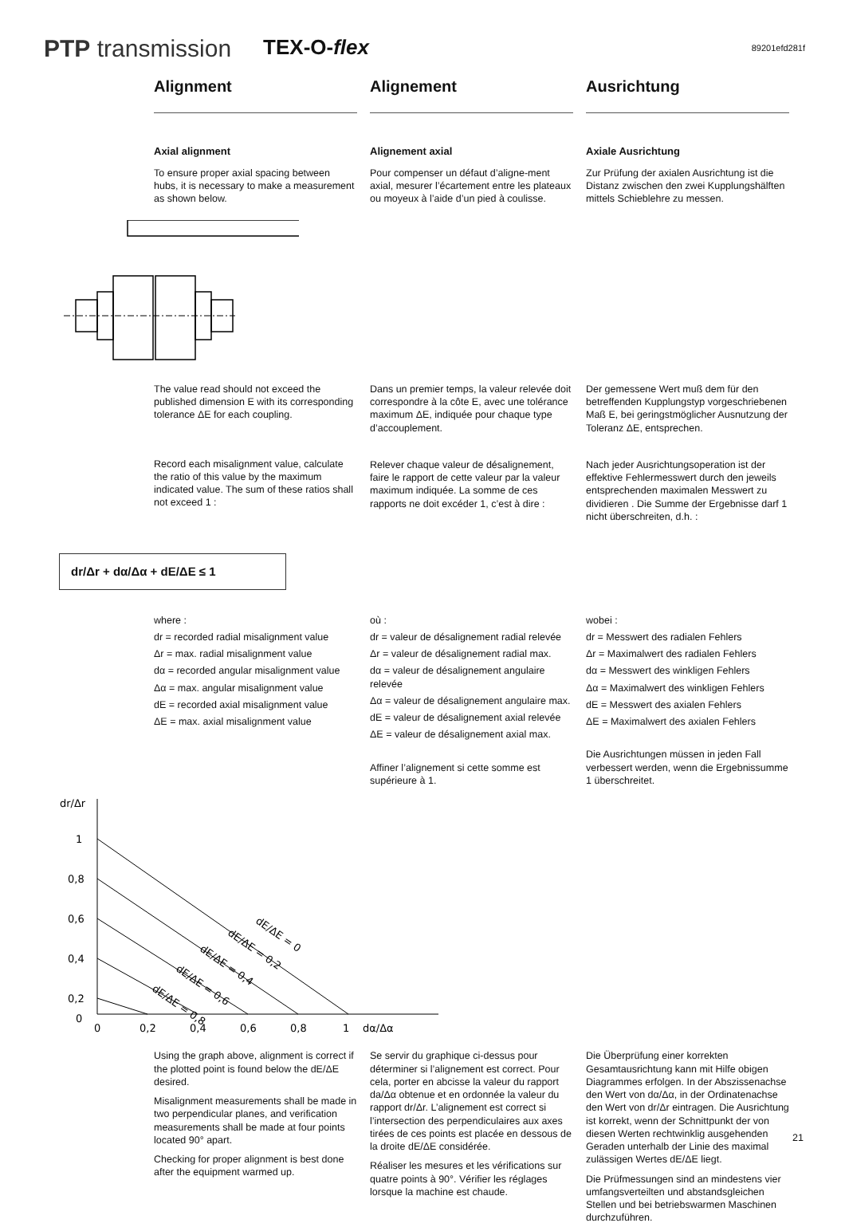PTP transmission TEX-O-flex 89201efd281f
Alignment Alignement Ausrichtung
Axial alignment
To ensure proper axial spacing between hubs, it is necessary to make a measurement as shown below.
Alignement axial
Pour compenser un défaut d’aligne-ment axial, mesurer l’écartement entre les plateaux ou moyeux à l’aide d’un pied à coulisse.
Axiale Ausrichtung
Zur Prüfung der axialen Ausrichtung ist die Distanz zwischen den zwei Kupplungshälften mittels Schieblehre zu messen.
The value read should not exceed the published dimension E with its corresponding tolerance ΔE for each coupling.
Record each misalignment value, calculate the ratio of this value by the maximum indicated value. The sum of these ratios shall not exceed 1 :
Dans un premier temps, la valeur relevée doit correspondre à la côte E, avec une tolérance maximum ΔE, indiquée pour chaque type d’accouplement.
Relever chaque valeur de désalignement, faire le rapport de cette valeur par la valeur maximum indiquée. La somme de ces rapports ne doit excéder 1, c’est à dire :
Der gemessene Wert muß dem für den betreffenden Kupplungstyp vorgeschriebenen Maß E, bei geringstmöglicher Ausnutzung der Toleranz ΔE, entsprechen.
Nach jeder Ausrichtungsoperation ist der effektive Fehlermesswert durch den jeweils entsprechenden maximalen Messwert zu dividieren . Die Summe der Ergebnisse darf 1 nicht überschreiten, d.h. :
dr/Δr + dα/Δα + dE/ΔE ≤ 1
where :
dr = recorded radial misalignment value
Δr = max. radial misalignment value
dα = recorded angular misalignment value
Δα = max. angular misalignment value
dE = recorded axial misalignment value
ΔE = max. axial misalignment value
où :
dr = valeur de désalignement radial relevée
Δr = valeur de désalignement radial max.
dα = valeur de désalignement angulaire relevée
Δα = valeur de désalignement angulaire max.
dE = valeur de désalignement axial relevée
ΔE = valeur de désalignement axial max.
Affiner l’alignement si cette somme est supérieure à 1.
wobei :
dr = Messwert des radialen Fehlers
Δr = Maximalwert des radialen Fehlers
dα = Messwert des winkligen Fehlers
Δα = Maximalwert des winkligen Fehlers
dE = Messwert des axialen Fehlers
ΔE = Maximalwert des axialen Fehlers
Die Ausrichtungen müssen in jeden Fall verbessert werden, wenn die Ergebnissumme 1 überschreitet.
dr/Δr
1
0,8
0,6
0,4
0,2
0
0
0,2
0,4
0,6
0,8
1
dα/Δα
dE/ΔE = 0
dE/ΔE = 0,2
dE/ΔE = 0,4
dE/ΔE = 0,6
dE/ΔE = 0,8
Using the graph above, alignment is correct if the plotted point is found below the dE/ΔE desired.
Misalignment measurements shall be made in two perpendicular planes, and verification measurements shall be made at four points located 90° apart.
Checking for proper alignment is best done after the equipment warmed up.
Se servir du graphique ci-dessus pour déterminer si l’alignement est correct. Pour cela, porter en abcisse la valeur du rapport da/Δα obtenue et en ordonnée la valeur du rapport dr/Δr. L’alignement est correct si l’intersection des perpendiculaires aux axes tirées de ces points est placée en dessous de la droite dE/ΔE considérée.
Réaliser les mesures et les vérifications sur quatre points à 90°. Vérifier les réglages lorsque la machine est chaude.
Die Überprüfung einer korrekten Gesamtausrichtung kann mit Hilfe obigen Diagrammes erfolgen. In der Abszissenachse den Wert von dα/Δα, in der Ordinatenachse den Wert von dr/Δr eintragen. Die Ausrichtung ist korrekt, wenn der Schnittpunkt der von diesen Werten rechtwinklig ausgehenden Geraden unterhalb der Linie des maximal zulässigen Wertes dE/ΔE liegt.
Die Prüfmessungen sind an mindestens vier umfangsverteilten und abstandsgleichen Stellen und bei betriebswarmen Maschinen durchzuführen.
21